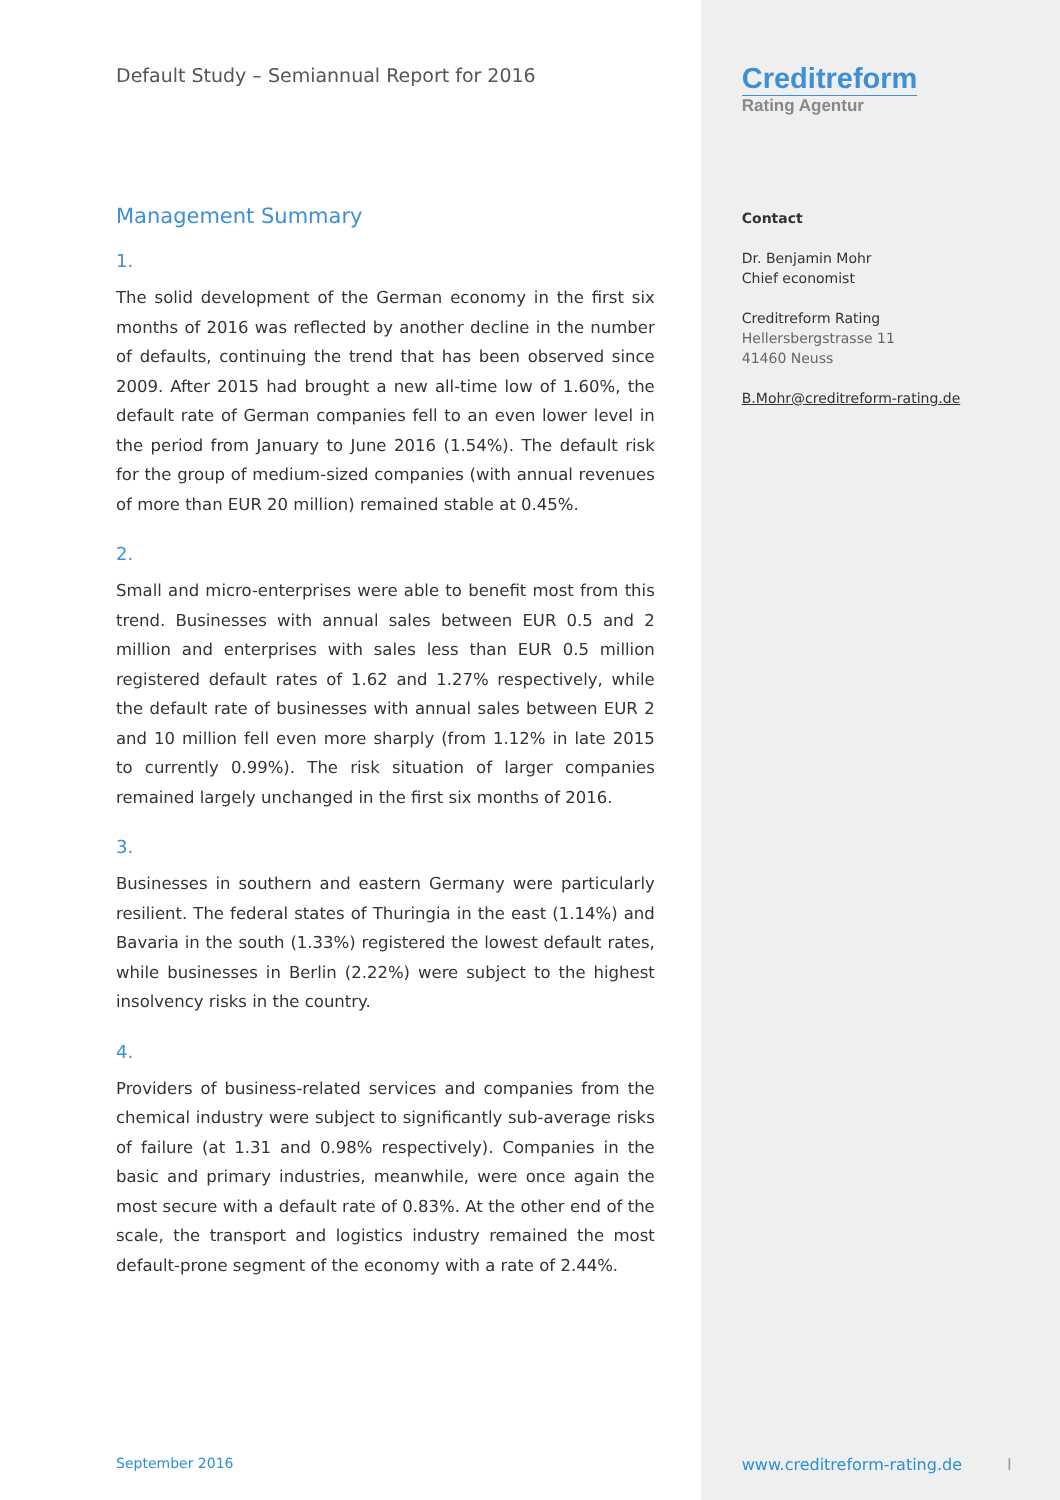Default Study – Semiannual Report for 2016
Management Summary
1.
The solid development of the German economy in the first six months of 2016 was reflected by another decline in the number of defaults, continuing the trend that has been observed since 2009. After 2015 had brought a new all-time low of 1.60%, the default rate of German companies fell to an even lower level in the period from January to June 2016 (1.54%). The default risk for the group of medium-sized companies (with annual revenues of more than EUR 20 million) remained stable at 0.45%.
2.
Small and micro-enterprises were able to benefit most from this trend. Businesses with annual sales between EUR 0.5 and 2 million and enterprises with sales less than EUR 0.5 million registered default rates of 1.62 and 1.27% respectively, while the default rate of businesses with annual sales between EUR 2 and 10 million fell even more sharply (from 1.12% in late 2015 to currently 0.99%). The risk situation of larger companies remained largely unchanged in the first six months of 2016.
3.
Businesses in southern and eastern Germany were particularly resilient. The federal states of Thuringia in the east (1.14%) and Bavaria in the south (1.33%) registered the lowest default rates, while businesses in Berlin (2.22%) were subject to the highest insolvency risks in the country.
4.
Providers of business-related services and companies from the chemical industry were subject to significantly sub-average risks of failure (at 1.31 and 0.98% respectively). Companies in the basic and primary industries, meanwhile, were once again the most secure with a default rate of 0.83%. At the other end of the scale, the transport and logistics industry remained the most default-prone segment of the economy with a rate of 2.44%.
September 2016
Creditreform
Rating Agentur
Contact
Dr. Benjamin Mohr
Chief economist
Creditreform Rating
Hellersbergstrasse 11
41460 Neuss
B.Mohr@creditreform-rating.de
www.creditreform-rating.de I